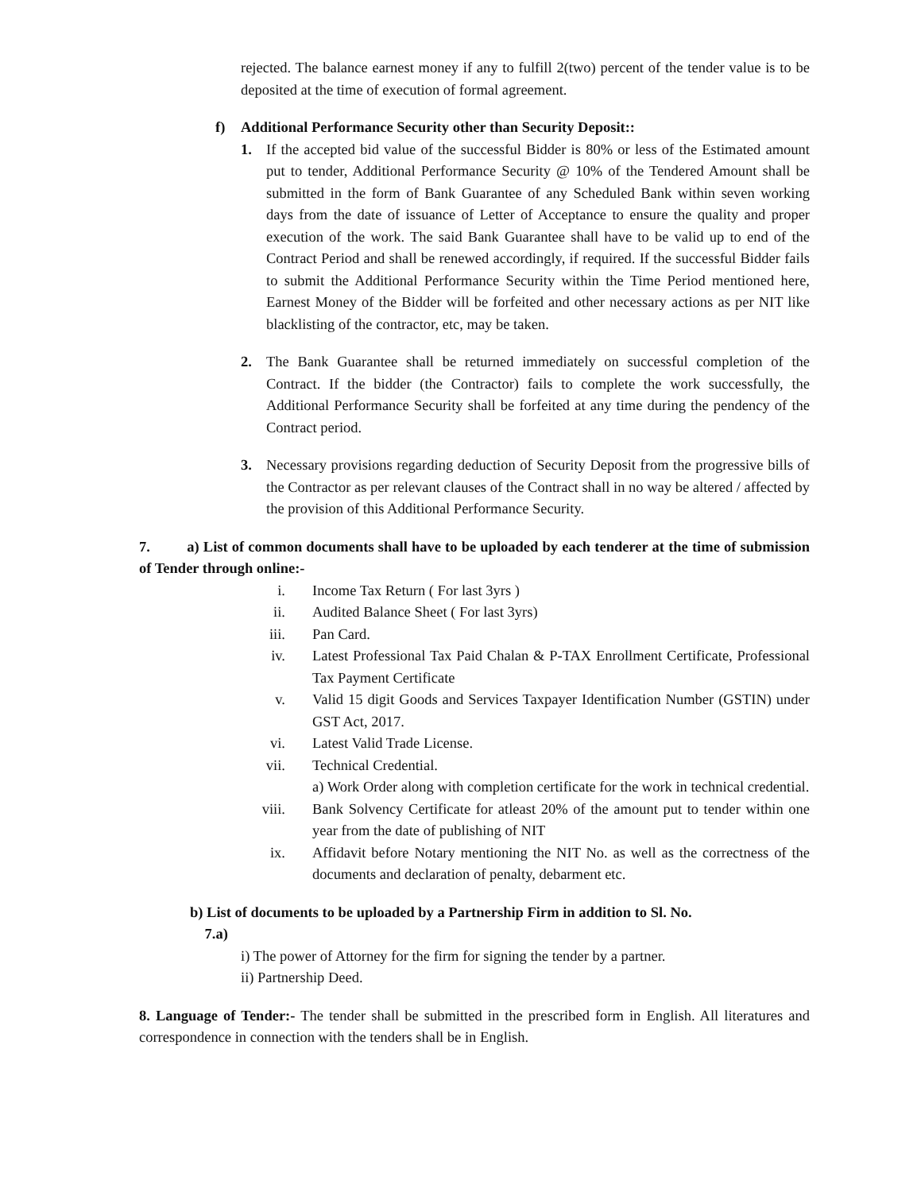rejected. The balance earnest money if any to fulfill 2(two) percent of the tender value is to be deposited at the time of execution of formal agreement.
f) Additional Performance Security other than Security Deposit::
1. If the accepted bid value of the successful Bidder is 80% or less of the Estimated amount put to tender, Additional Performance Security @ 10% of the Tendered Amount shall be submitted in the form of Bank Guarantee of any Scheduled Bank within seven working days from the date of issuance of Letter of Acceptance to ensure the quality and proper execution of the work. The said Bank Guarantee shall have to be valid up to end of the Contract Period and shall be renewed accordingly, if required. If the successful Bidder fails to submit the Additional Performance Security within the Time Period mentioned here, Earnest Money of the Bidder will be forfeited and other necessary actions as per NIT like blacklisting of the contractor, etc, may be taken.
2. The Bank Guarantee shall be returned immediately on successful completion of the Contract. If the bidder (the Contractor) fails to complete the work successfully, the Additional Performance Security shall be forfeited at any time during the pendency of the Contract period.
3. Necessary provisions regarding deduction of Security Deposit from the progressive bills of the Contractor as per relevant clauses of the Contract shall in no way be altered / affected by the provision of this Additional Performance Security.
7. a) List of common documents shall have to be uploaded by each tenderer at the time of submission of Tender through online:-
i. Income Tax Return ( For last 3yrs )
ii. Audited Balance Sheet ( For last 3yrs)
iii. Pan Card.
iv. Latest Professional Tax Paid Chalan & P-TAX Enrollment Certificate, Professional Tax Payment Certificate
v. Valid 15 digit Goods and Services Taxpayer Identification Number (GSTIN) under GST Act, 2017.
vi. Latest Valid Trade License.
vii. Technical Credential.
a) Work Order along with completion certificate for the work in technical credential.
viii. Bank Solvency Certificate for atleast 20% of the amount put to tender within one year from the date of publishing of NIT
ix. Affidavit before Notary mentioning the NIT No. as well as the correctness of the documents and declaration of penalty, debarment etc.
b) List of documents to be uploaded by a Partnership Firm in addition to Sl. No.
7.a)
i) The power of Attorney for the firm for signing the tender by a partner.
ii) Partnership Deed.
8. Language of Tender:- The tender shall be submitted in the prescribed form in English. All literatures and correspondence in connection with the tenders shall be in English.